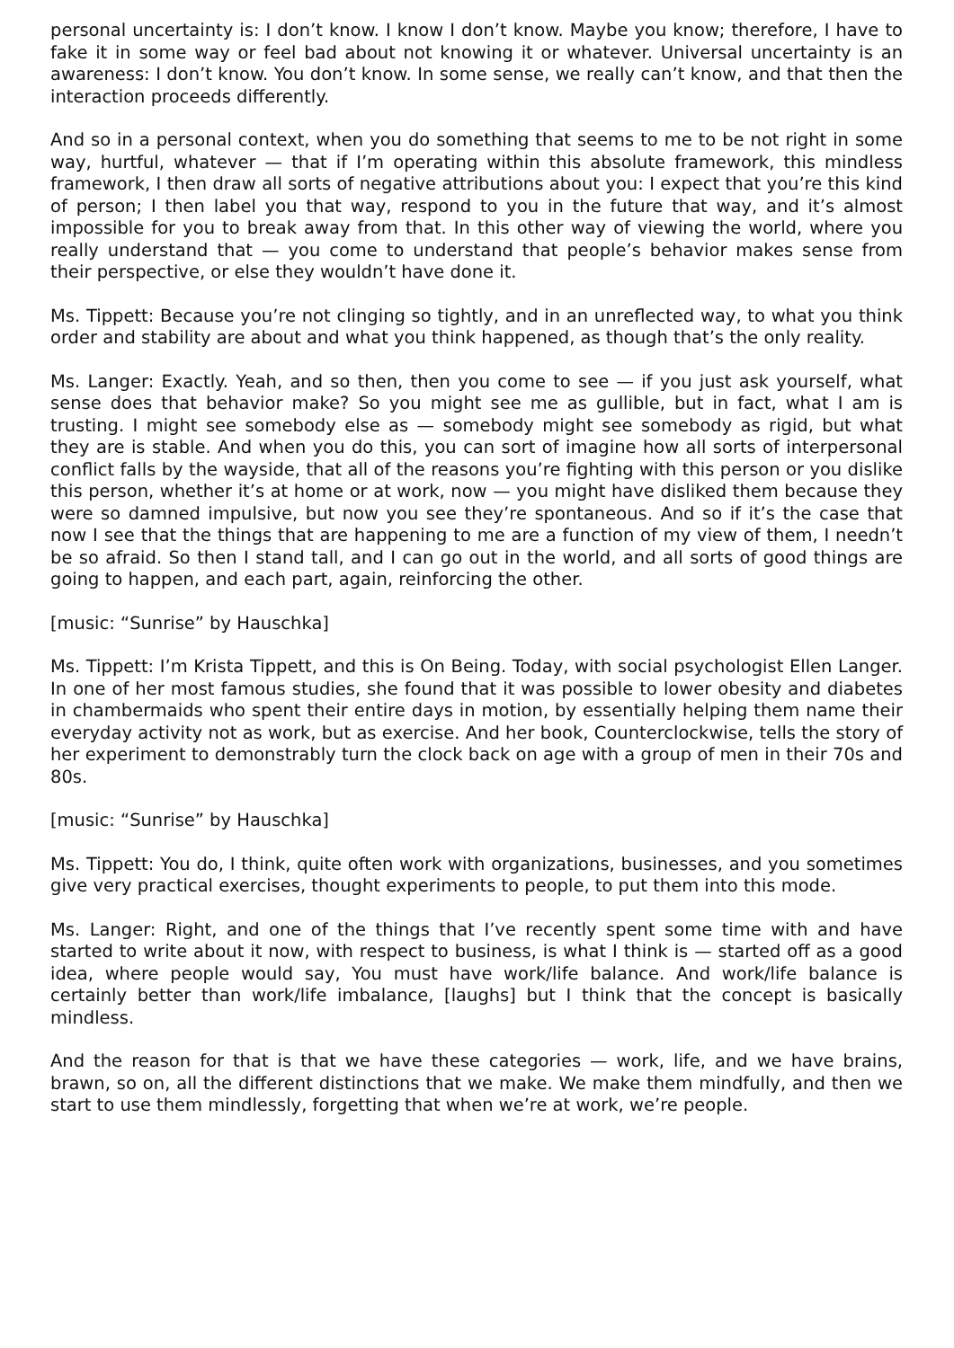personal uncertainty is: I don’t know. I know I don’t know. Maybe you know; therefore, I have to fake it in some way or feel bad about not knowing it or whatever. Universal uncertainty is an awareness: I don’t know. You don’t know. In some sense, we really can’t know, and that then the interaction proceeds differently.
And so in a personal context, when you do something that seems to me to be not right in some way, hurtful, whatever — that if I’m operating within this absolute framework, this mindless framework, I then draw all sorts of negative attributions about you: I expect that you’re this kind of person; I then label you that way, respond to you in the future that way, and it’s almost impossible for you to break away from that. In this other way of viewing the world, where you really understand that — you come to understand that people’s behavior makes sense from their perspective, or else they wouldn’t have done it.
Ms. Tippett: Because you’re not clinging so tightly, and in an unreflected way, to what you think order and stability are about and what you think happened, as though that’s the only reality.
Ms. Langer: Exactly. Yeah, and so then, then you come to see — if you just ask yourself, what sense does that behavior make? So you might see me as gullible, but in fact, what I am is trusting. I might see somebody else as — somebody might see somebody as rigid, but what they are is stable. And when you do this, you can sort of imagine how all sorts of interpersonal conflict falls by the wayside, that all of the reasons you’re fighting with this person or you dislike this person, whether it’s at home or at work, now — you might have disliked them because they were so damned impulsive, but now you see they’re spontaneous. And so if it’s the case that now I see that the things that are happening to me are a function of my view of them, I needn’t be so afraid. So then I stand tall, and I can go out in the world, and all sorts of good things are going to happen, and each part, again, reinforcing the other.
[music: “Sunrise” by Hauschka]
Ms. Tippett: I’m Krista Tippett, and this is On Being. Today, with social psychologist Ellen Langer. In one of her most famous studies, she found that it was possible to lower obesity and diabetes in chambermaids who spent their entire days in motion, by essentially helping them name their everyday activity not as work, but as exercise. And her book, Counterclockwise, tells the story of her experiment to demonstrably turn the clock back on age with a group of men in their 70s and 80s.
[music: “Sunrise” by Hauschka]
Ms. Tippett: You do, I think, quite often work with organizations, businesses, and you sometimes give very practical exercises, thought experiments to people, to put them into this mode.
Ms. Langer: Right, and one of the things that I’ve recently spent some time with and have started to write about it now, with respect to business, is what I think is — started off as a good idea, where people would say, You must have work/life balance. And work/life balance is certainly better than work/life imbalance, [laughs] but I think that the concept is basically mindless.
And the reason for that is that we have these categories — work, life, and we have brains, brawn, so on, all the different distinctions that we make. We make them mindfully, and then we start to use them mindlessly, forgetting that when we’re at work, we’re people.